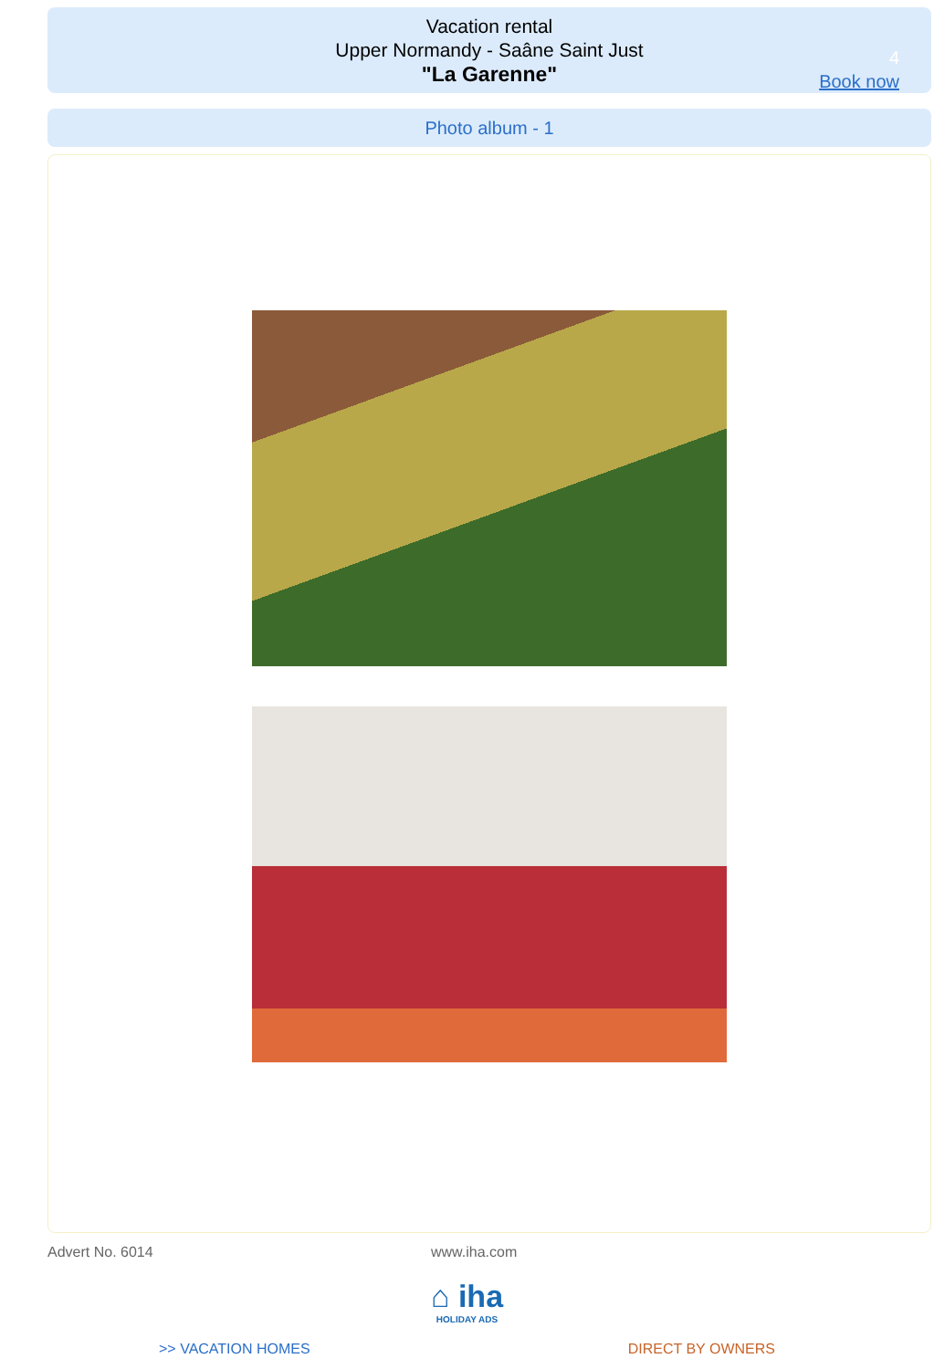Vacation rental
Upper Normandy - Saâne Saint Just
"La Garenne"
4
Book now
Photo album - 1
Advert No. 6014 www.iha.com
⌂ iha
HOLIDAY ADS
>> VACATION HOMES DIRECT BY OWNERS